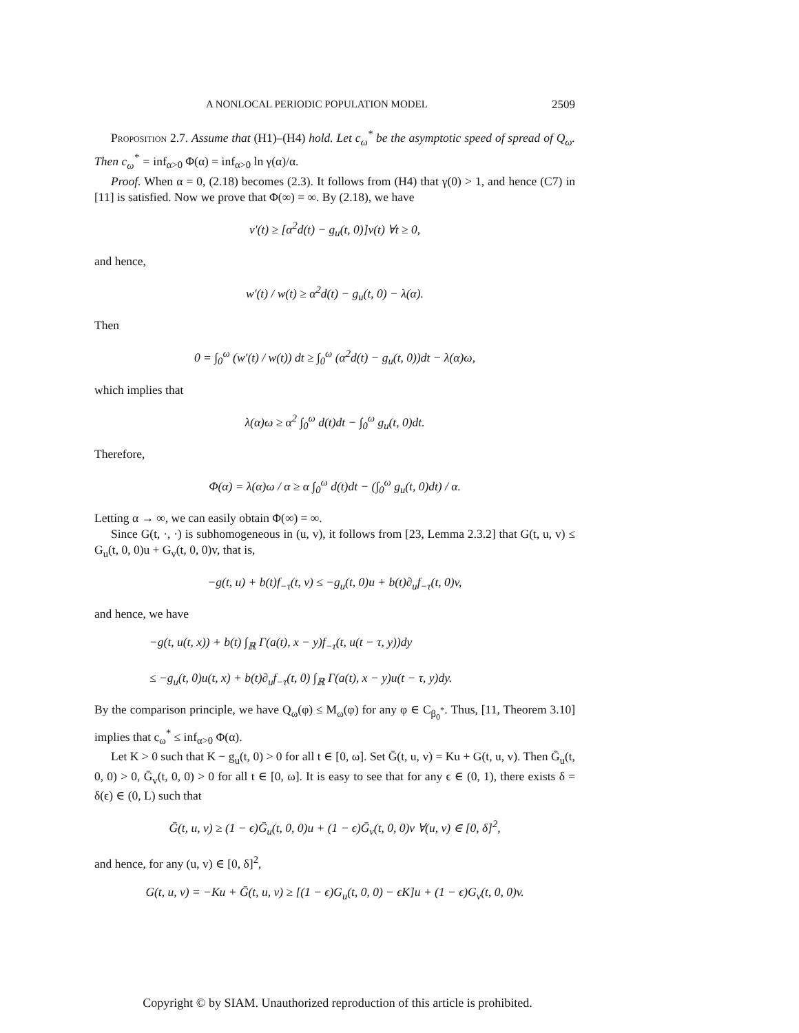A NONLOCAL PERIODIC POPULATION MODEL 2509
Proposition 2.7. Assume that (H1)–(H4) hold. Let c<sub>ω</sub><sup>*</sup> be the asymptotic speed of spread of Q<sub>ω</sub>. Then c<sub>ω</sub><sup>*</sup> = inf<sub>α>0</sub> Φ(α) = inf<sub>α>0</sub> ln γ(α)/α.
Proof. When α = 0, (2.18) becomes (2.3). It follows from (H4) that γ(0) > 1, and hence (C7) in [11] is satisfied. Now we prove that Φ(∞) = ∞. By (2.18), we have
v′(t) ≥ [α<sup>2</sup>d(t) − g<sub>u</sub>(t, 0)]v(t) ∀t ≥ 0,
and hence,
w′(t) / w(t) ≥ α<sup>2</sup>d(t) − g<sub>u</sub>(t, 0) − λ(α).
Then
0 = ∫<sub>0</sub><sup>ω</sup> (w′(t) / w(t)) dt ≥ ∫<sub>0</sub><sup>ω</sup> (α<sup>2</sup>d(t) − g<sub>u</sub>(t, 0))dt − λ(α)ω,
which implies that
λ(α)ω ≥ α<sup>2</sup> ∫<sub>0</sub><sup>ω</sup> d(t)dt − ∫<sub>0</sub><sup>ω</sup> g<sub>u</sub>(t, 0)dt.
Therefore,
Φ(α) = λ(α)ω / α ≥ α ∫<sub>0</sub><sup>ω</sup> d(t)dt − (∫<sub>0</sub><sup>ω</sup> g<sub>u</sub>(t, 0)dt) / α.
Letting α → ∞, we can easily obtain Φ(∞) = ∞.
Since G(t, ·, ·) is subhomogeneous in (u, v), it follows from [23, Lemma 2.3.2] that G(t, u, v) ≤ G<sub>u</sub>(t, 0, 0)u + G<sub>v</sub>(t, 0, 0)v, that is,
−g(t, u) + b(t)f<sub>−τ</sub>(t, v) ≤ −g<sub>u</sub>(t, 0)u + b(t)∂<sub>u</sub>f<sub>−τ</sub>(t, 0)v,
and hence, we have
−g(t, u(t, x)) + b(t) ∫<sub>ℝ</sub> Γ(a(t), x − y)f<sub>−τ</sub>(t, u(t − τ, y))dy
≤ −g<sub>u</sub>(t, 0)u(t, x) + b(t)∂<sub>u</sub>f<sub>−τ</sub>(t, 0) ∫<sub>ℝ</sub> Γ(a(t), x − y)u(t − τ, y)dy.
By the comparison principle, we have Q<sub>ω</sub>(φ) ≤ M<sub>ω</sub>(φ) for any φ ∈ C<sub>β<sub>0</sub><sup>*</sup></sub>. Thus, [11, Theorem 3.10] implies that c<sub>ω</sub><sup>*</sup> ≤ inf<sub>α>0</sub> Φ(α).
Let K > 0 such that K − g<sub>u</sub>(t, 0) > 0 for all t ∈ [0, ω]. Set Ḡ(t, u, v) = Ku + G(t, u, v). Then Ḡ<sub>u</sub>(t, 0, 0) > 0, Ḡ<sub>v</sub>(t, 0, 0) > 0 for all t ∈ [0, ω]. It is easy to see that for any ϵ ∈ (0, 1), there exists δ = δ(ϵ) ∈ (0, L) such that
Ḡ(t, u, v) ≥ (1 − ϵ)Ḡ<sub>u</sub>(t, 0, 0)u + (1 − ϵ)Ḡ<sub>v</sub>(t, 0, 0)v ∀(u, v) ∈ [0, δ]<sup>2</sup>,
and hence, for any (u, v) ∈ [0, δ]<sup>2</sup>,
G(t, u, v) = −Ku + Ḡ(t, u, v) ≥ [(1 − ϵ)G<sub>u</sub>(t, 0, 0) − ϵK]u + (1 − ϵ)G<sub>v</sub>(t, 0, 0)v.
Copyright © by SIAM. Unauthorized reproduction of this article is prohibited.